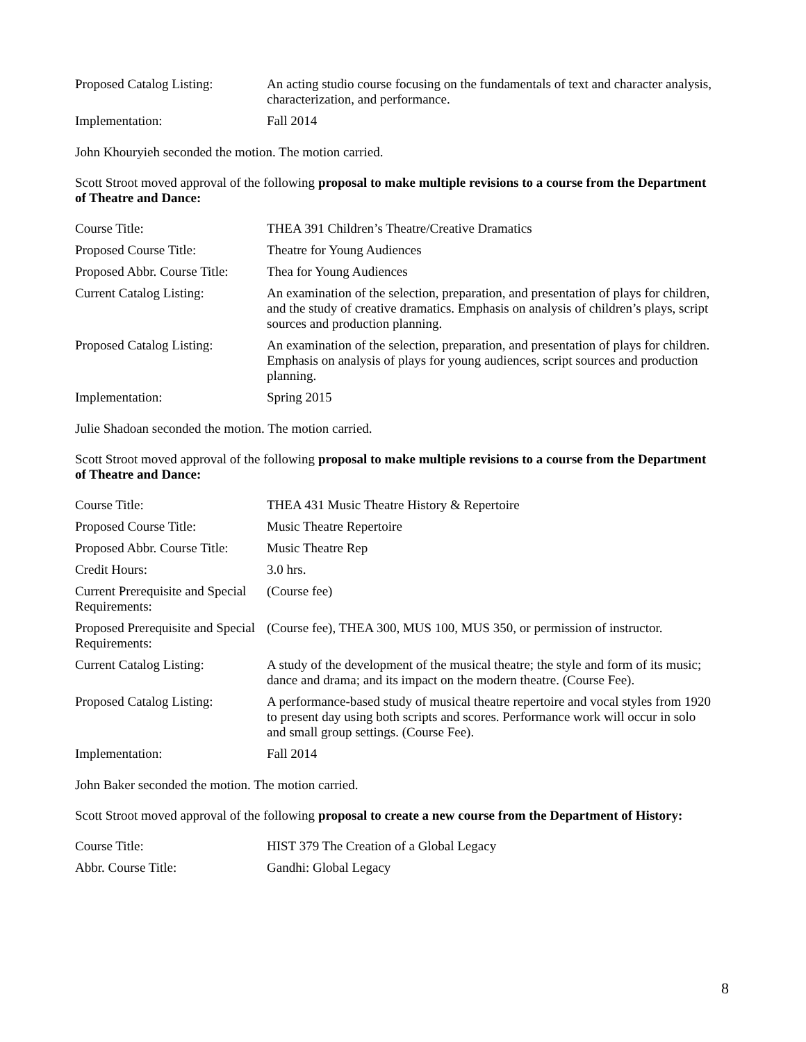| Proposed Catalog Listing: | An acting studio course focusing on the fundamentals of text and character analysis, characterization, and performance. |
| Implementation: | Fall 2014 |
John Khouryieh seconded the motion. The motion carried.
Scott Stroot moved approval of the following proposal to make multiple revisions to a course from the Department of Theatre and Dance:
| Course Title: | THEA 391 Children’s Theatre/Creative Dramatics |
| Proposed Course Title: | Theatre for Young Audiences |
| Proposed Abbr. Course Title: | Thea for Young Audiences |
| Current Catalog Listing: | An examination of the selection, preparation, and presentation of plays for children, and the study of creative dramatics. Emphasis on analysis of children’s plays, script sources and production planning. |
| Proposed Catalog Listing: | An examination of the selection, preparation, and presentation of plays for children. Emphasis on analysis of plays for young audiences, script sources and production planning. |
| Implementation: | Spring 2015 |
Julie Shadoan seconded the motion. The motion carried.
Scott Stroot moved approval of the following proposal to make multiple revisions to a course from the Department of Theatre and Dance:
| Course Title: | THEA 431 Music Theatre History & Repertoire |
| Proposed Course Title: | Music Theatre Repertoire |
| Proposed Abbr. Course Title: | Music Theatre Rep |
| Credit Hours: | 3.0 hrs. |
| Current Prerequisite and Special Requirements: | (Course fee) |
| Proposed Prerequisite and Special Requirements: | (Course fee), THEA 300, MUS 100, MUS 350, or permission of instructor. |
| Current Catalog Listing: | A study of the development of the musical theatre; the style and form of its music; dance and drama; and its impact on the modern theatre. (Course Fee). |
| Proposed Catalog Listing: | A performance-based study of musical theatre repertoire and vocal styles from 1920 to present day using both scripts and scores. Performance work will occur in solo and small group settings. (Course Fee). |
| Implementation: | Fall 2014 |
John Baker seconded the motion. The motion carried.
Scott Stroot moved approval of the following proposal to create a new course from the Department of History:
| Course Title: | HIST 379 The Creation of a Global Legacy |
| Abbr. Course Title: | Gandhi: Global Legacy |
8